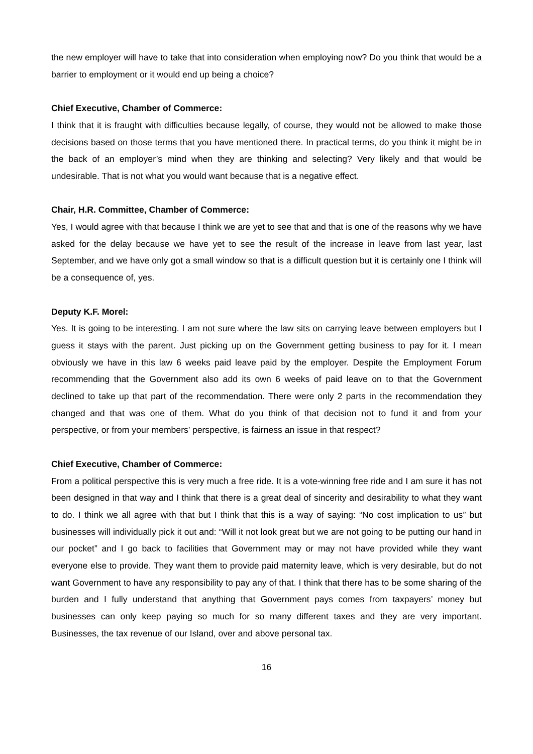the new employer will have to take that into consideration when employing now? Do you think that would be a barrier to employment or it would end up being a choice?
Chief Executive, Chamber of Commerce:
I think that it is fraught with difficulties because legally, of course, they would not be allowed to make those decisions based on those terms that you have mentioned there. In practical terms, do you think it might be in the back of an employer’s mind when they are thinking and selecting? Very likely and that would be undesirable. That is not what you would want because that is a negative effect.
Chair, H.R. Committee, Chamber of Commerce:
Yes, I would agree with that because I think we are yet to see that and that is one of the reasons why we have asked for the delay because we have yet to see the result of the increase in leave from last year, last September, and we have only got a small window so that is a difficult question but it is certainly one I think will be a consequence of, yes.
Deputy K.F. Morel:
Yes. It is going to be interesting. I am not sure where the law sits on carrying leave between employers but I guess it stays with the parent. Just picking up on the Government getting business to pay for it. I mean obviously we have in this law 6 weeks paid leave paid by the employer. Despite the Employment Forum recommending that the Government also add its own 6 weeks of paid leave on to that the Government declined to take up that part of the recommendation. There were only 2 parts in the recommendation they changed and that was one of them. What do you think of that decision not to fund it and from your perspective, or from your members’ perspective, is fairness an issue in that respect?
Chief Executive, Chamber of Commerce:
From a political perspective this is very much a free ride. It is a vote-winning free ride and I am sure it has not been designed in that way and I think that there is a great deal of sincerity and desirability to what they want to do. I think we all agree with that but I think that this is a way of saying: “No cost implication to us” but businesses will individually pick it out and: “Will it not look great but we are not going to be putting our hand in our pocket” and I go back to facilities that Government may or may not have provided while they want everyone else to provide. They want them to provide paid maternity leave, which is very desirable, but do not want Government to have any responsibility to pay any of that. I think that there has to be some sharing of the burden and I fully understand that anything that Government pays comes from taxpayers’ money but businesses can only keep paying so much for so many different taxes and they are very important. Businesses, the tax revenue of our Island, over and above personal tax.
16